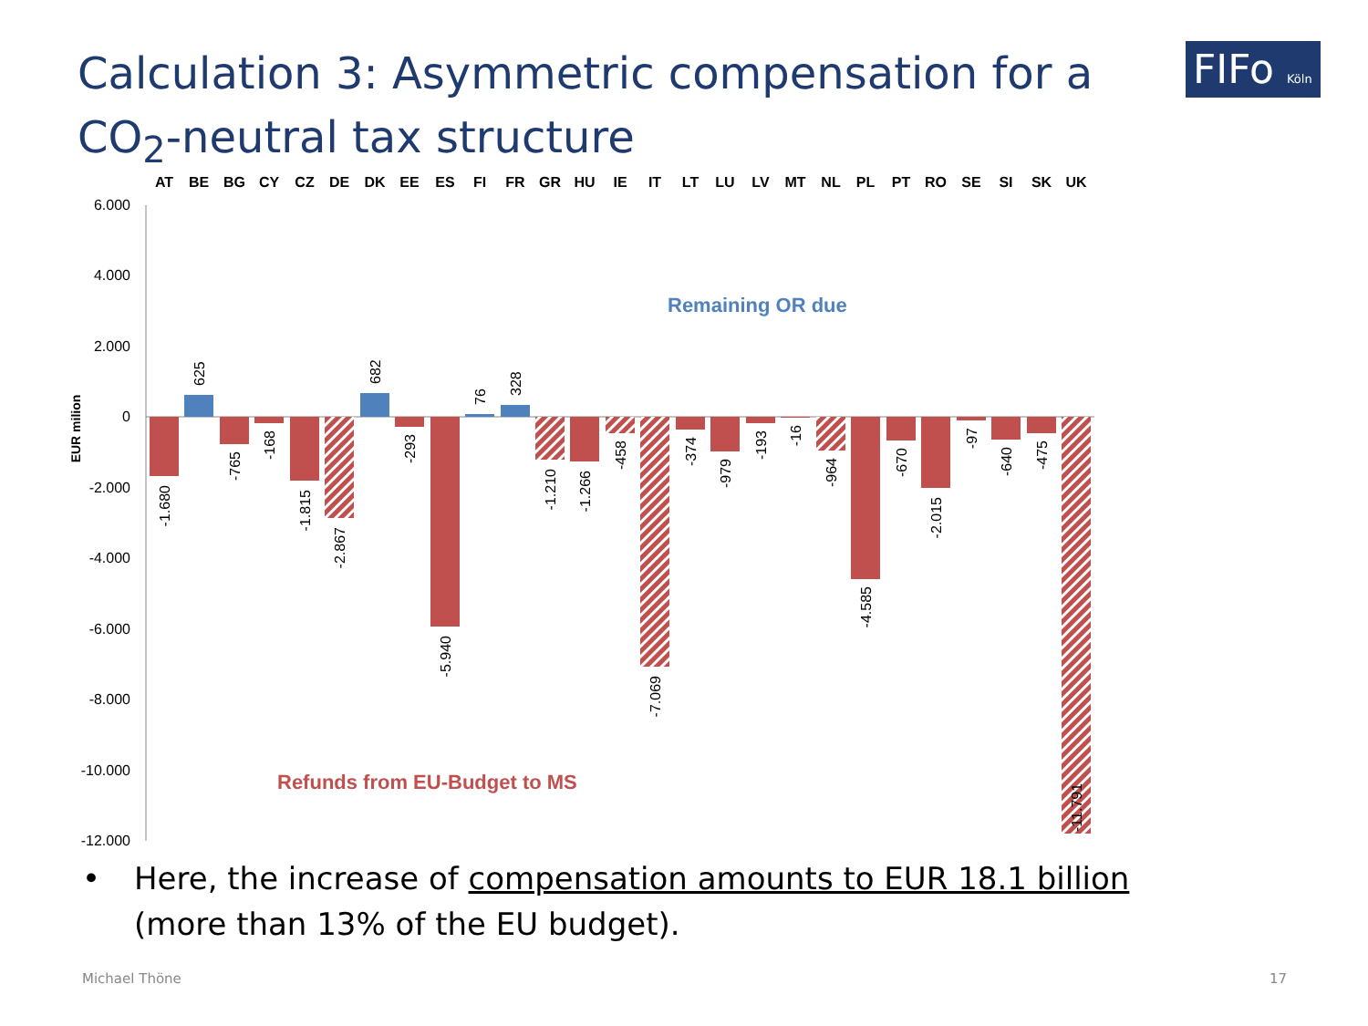Calculation 3: Asymmetric compensation for a CO<sub>2</sub>-neutral tax structure
FIFo Köln
AT
BE
BG
CY
CZ
DE
DK
EE
ES
FI
FR
GR
HU
IE
IT
LT
LU
LV
MT
NL
PL
PT
RO
SE
SI
SK
UK
6.000
4.000
2.000
0
-2.000
-4.000
-6.000
-8.000
-10.000
-12.000
EUR milion
-1.680
625
-765
-168
-1.815
-2.867
682
-293
-5.940
76
328
-1.210
-1.266
-458
-7.069
-374
-979
-193
-16
-964
-4.585
-670
-2.015
-97
-640
-475
-11.791
Remaining OR due
Refunds from EU-Budget to MS
• Here, the increase of compensation amounts to EUR 18.1 billion
(more than 13% of the EU budget).
Michael Thöne 17